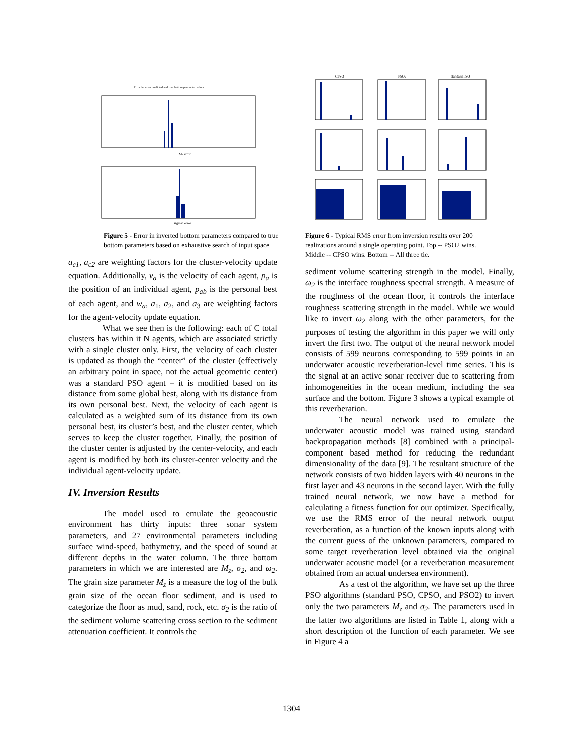Error between predicted and true bottom parameter values
Mz error
sigma2 error
Figure 5 - Error in inverted bottom parameters compared to true bottom parameters based on exhaustive search of input space
a<sub>c1</sub>, a<sub>c2</sub> are weighting factors for the cluster-velocity update equation. Additionally, v<sub>a</sub> is the velocity of each agent, p<sub>a</sub> is the position of an individual agent, p<sub>ab</sub> is the personal best of each agent, and w<sub>a</sub>, a<sub>1</sub>, a<sub>2</sub>, and a<sub>3</sub> are weighting factors for the agent-velocity update equation.
What we see then is the following: each of C total clusters has within it N agents, which are associated strictly with a single cluster only. First, the velocity of each cluster is updated as though the “center” of the cluster (effectively an arbitrary point in space, not the actual geometric center) was a standard PSO agent – it is modified based on its distance from some global best, along with its distance from its own personal best. Next, the velocity of each agent is calculated as a weighted sum of its distance from its own personal best, its cluster’s best, and the cluster center, which serves to keep the cluster together. Finally, the position of the cluster center is adjusted by the center-velocity, and each agent is modified by both its cluster-center velocity and the individual agent-velocity update.
IV. Inversion Results
The model used to emulate the geoacoustic environment has thirty inputs: three sonar system parameters, and 27 environmental parameters including surface wind-speed, bathymetry, and the speed of sound at different depths in the water column. The three bottom parameters in which we are interested are M<sub>z</sub>, σ<sub>2</sub>, and ω<sub>2</sub>. The grain size parameter M<sub>z</sub> is a measure the log of the bulk grain size of the ocean floor sediment, and is used to categorize the floor as mud, sand, rock, etc. σ<sub>2</sub> is the ratio of the sediment volume scattering cross section to the sediment attenuation coefficient. It controls the
CPSO
PSO2
standard PSO
Figure 6 - Typical RMS error from inversion results over 200 realizations around a single operating point. Top -- PSO2 wins. Middle -- CPSO wins. Bottom -- All three tie.
sediment volume scattering strength in the model. Finally, ω<sub>2</sub> is the interface roughness spectral strength. A measure of the roughness of the ocean floor, it controls the interface roughness scattering strength in the model. While we would like to invert ω<sub>2</sub> along with the other parameters, for the purposes of testing the algorithm in this paper we will only invert the first two. The output of the neural network model consists of 599 neurons corresponding to 599 points in an underwater acoustic reverberation-level time series. This is the signal at an active sonar receiver due to scattering from inhomogeneities in the ocean medium, including the sea surface and the bottom. Figure 3 shows a typical example of this reverberation.
The neural network used to emulate the underwater acoustic model was trained using standard backpropagation methods [8] combined with a principal-component based method for reducing the redundant dimensionality of the data [9]. The resultant structure of the network consists of two hidden layers with 40 neurons in the first layer and 43 neurons in the second layer. With the fully trained neural network, we now have a method for calculating a fitness function for our optimizer. Specifically, we use the RMS error of the neural network output reverberation, as a function of the known inputs along with the current guess of the unknown parameters, compared to some target reverberation level obtained via the original underwater acoustic model (or a reverberation measurement obtained from an actual undersea environment).
As a test of the algorithm, we have set up the three PSO algorithms (standard PSO, CPSO, and PSO2) to invert only the two parameters M<sub>z</sub> and σ<sub>2</sub>. The parameters used in the latter two algorithms are listed in Table 1, along with a short description of the function of each parameter. We see in Figure 4 a
1304